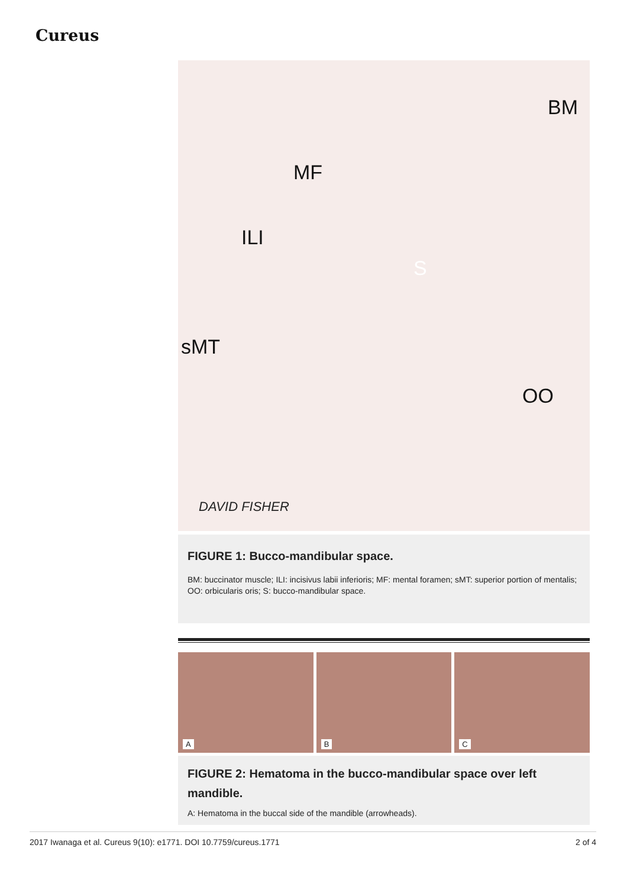Cureus
BM
MF
ILI
S
sMT
OO
DAVID FISHER
FIGURE 1: Bucco-mandibular space.
BM: buccinator muscle; ILI: incisivus labii inferioris; MF: mental foramen; sMT: superior portion of mentalis; OO: orbicularis oris; S: bucco-mandibular space.
A
B
C
FIGURE 2: Hematoma in the bucco-mandibular space over left mandible.
A: Hematoma in the buccal side of the mandible (arrowheads).
2017 Iwanaga et al. Cureus 9(10): e1771. DOI 10.7759/cureus.1771 2 of 4